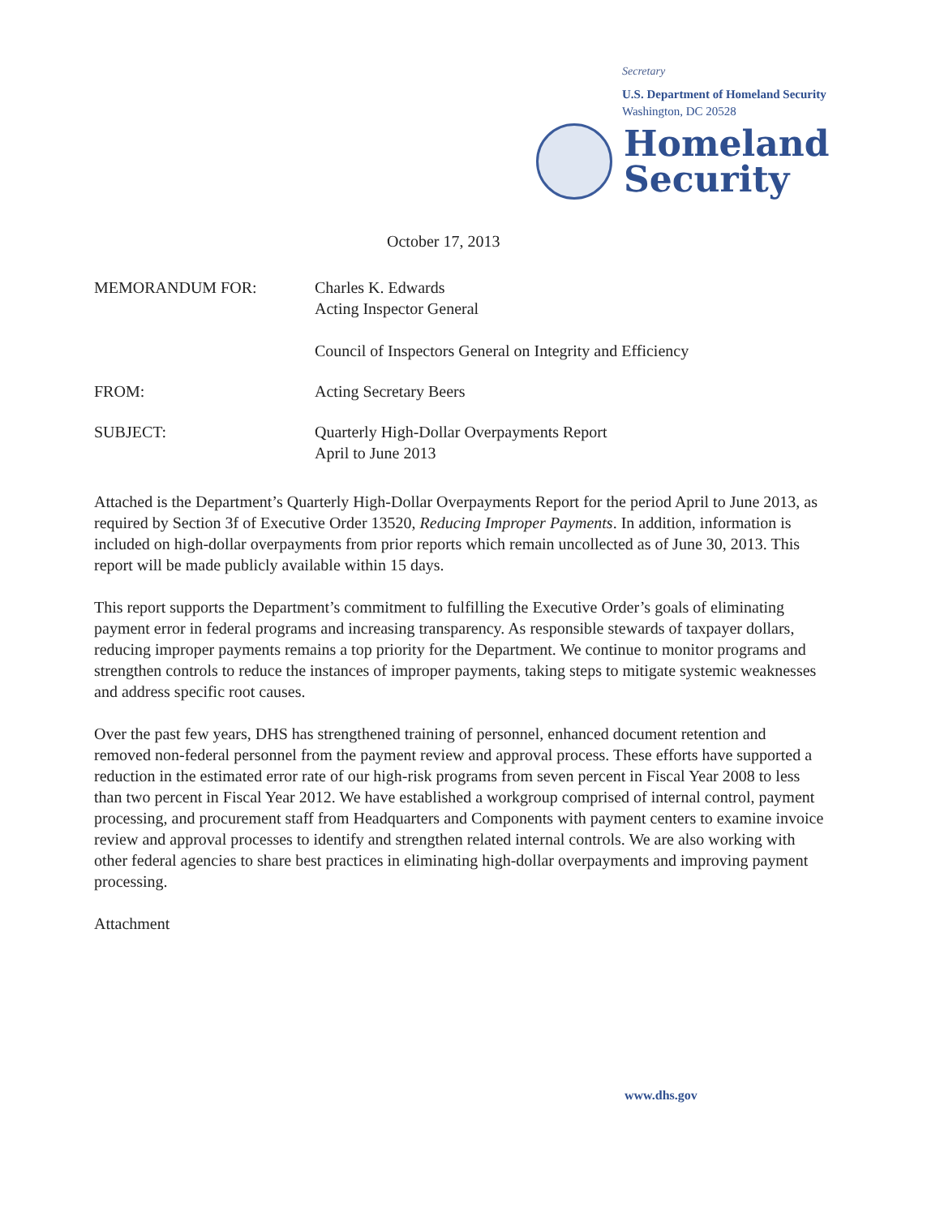Secretary
U.S. Department of Homeland Security
Washington, DC 20528
Homeland
Security
October 17, 2013
| MEMORANDUM FOR: | Charles K. Edwards Acting Inspector General Council of Inspectors General on Integrity and Efficiency |
| FROM: | Acting Secretary Beers |
| SUBJECT: | Quarterly High-Dollar Overpayments Report April to June 2013 |
Attached is the Department’s Quarterly High-Dollar Overpayments Report for the period April to June 2013, as required by Section 3f of Executive Order 13520, Reducing Improper Payments. In addition, information is included on high-dollar overpayments from prior reports which remain uncollected as of June 30, 2013. This report will be made publicly available within 15 days.
This report supports the Department’s commitment to fulfilling the Executive Order’s goals of eliminating payment error in federal programs and increasing transparency. As responsible stewards of taxpayer dollars, reducing improper payments remains a top priority for the Department. We continue to monitor programs and strengthen controls to reduce the instances of improper payments, taking steps to mitigate systemic weaknesses and address specific root causes.
Over the past few years, DHS has strengthened training of personnel, enhanced document retention and removed non-federal personnel from the payment review and approval process. These efforts have supported a reduction in the estimated error rate of our high-risk programs from seven percent in Fiscal Year 2008 to less than two percent in Fiscal Year 2012. We have established a workgroup comprised of internal control, payment processing, and procurement staff from Headquarters and Components with payment centers to examine invoice review and approval processes to identify and strengthen related internal controls. We are also working with other federal agencies to share best practices in eliminating high-dollar overpayments and improving payment processing.
Attachment
www.dhs.gov